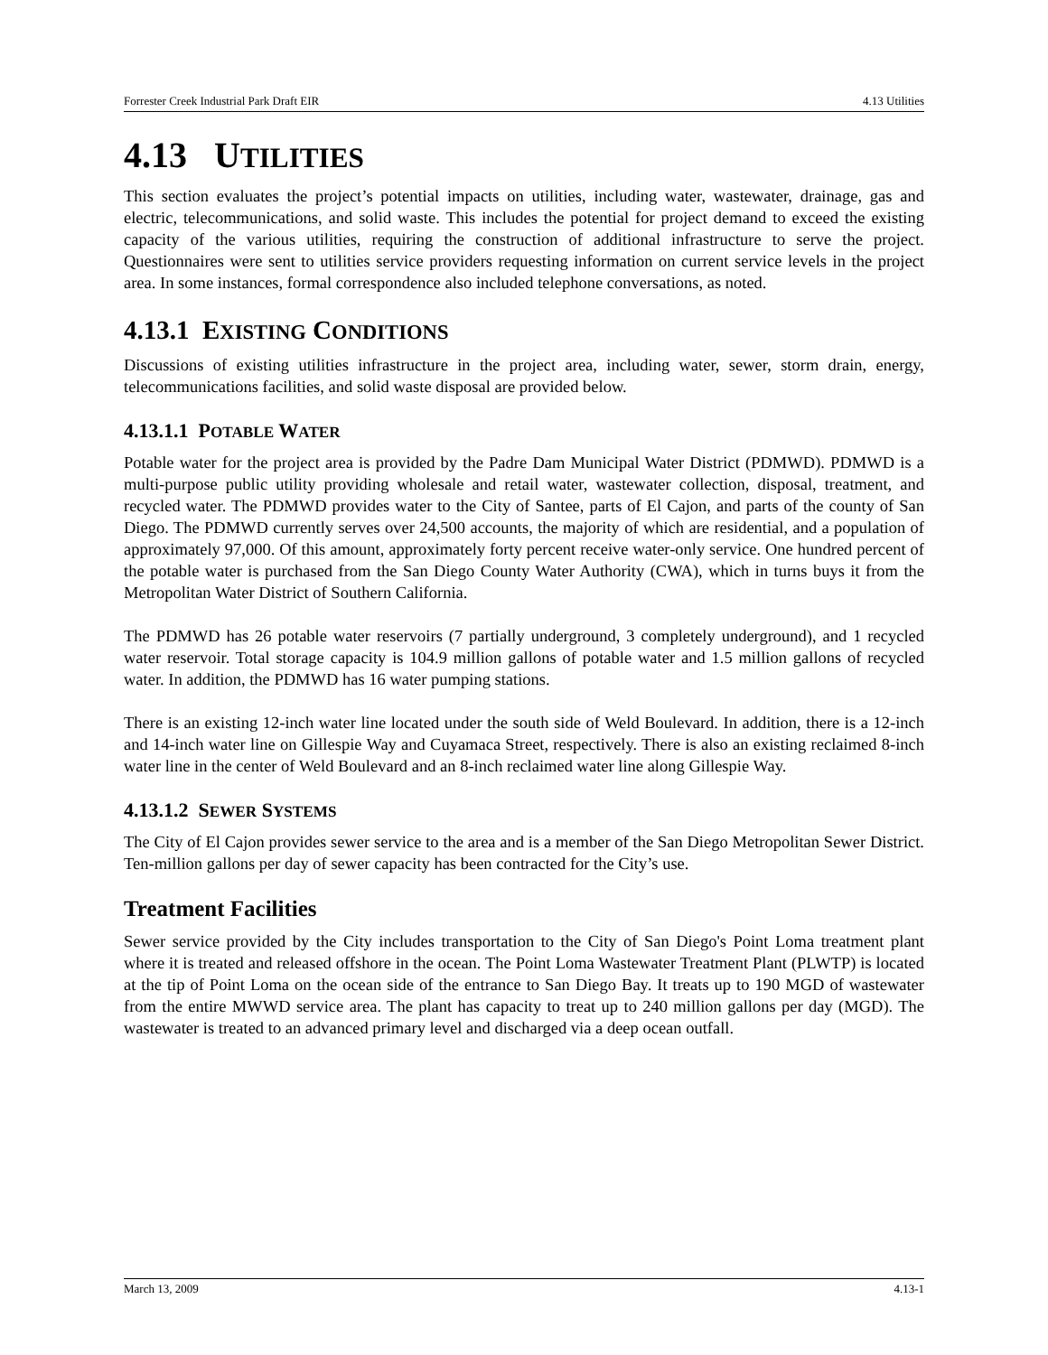Forrester Creek Industrial Park Draft EIR 4.13 Utilities
4.13 UTILITIES
This section evaluates the project’s potential impacts on utilities, including water, wastewater, drainage, gas and electric, telecommunications, and solid waste. This includes the potential for project demand to exceed the existing capacity of the various utilities, requiring the construction of additional infrastructure to serve the project. Questionnaires were sent to utilities service providers requesting information on current service levels in the project area. In some instances, formal correspondence also included telephone conversations, as noted.
4.13.1 EXISTING CONDITIONS
Discussions of existing utilities infrastructure in the project area, including water, sewer, storm drain, energy, telecommunications facilities, and solid waste disposal are provided below.
4.13.1.1 POTABLE WATER
Potable water for the project area is provided by the Padre Dam Municipal Water District (PDMWD). PDMWD is a multi-purpose public utility providing wholesale and retail water, wastewater collection, disposal, treatment, and recycled water. The PDMWD provides water to the City of Santee, parts of El Cajon, and parts of the county of San Diego. The PDMWD currently serves over 24,500 accounts, the majority of which are residential, and a population of approximately 97,000. Of this amount, approximately forty percent receive water-only service. One hundred percent of the potable water is purchased from the San Diego County Water Authority (CWA), which in turns buys it from the Metropolitan Water District of Southern California.
The PDMWD has 26 potable water reservoirs (7 partially underground, 3 completely underground), and 1 recycled water reservoir. Total storage capacity is 104.9 million gallons of potable water and 1.5 million gallons of recycled water. In addition, the PDMWD has 16 water pumping stations.
There is an existing 12-inch water line located under the south side of Weld Boulevard. In addition, there is a 12-inch and 14-inch water line on Gillespie Way and Cuyamaca Street, respectively. There is also an existing reclaimed 8-inch water line in the center of Weld Boulevard and an 8-inch reclaimed water line along Gillespie Way.
4.13.1.2 SEWER SYSTEMS
The City of El Cajon provides sewer service to the area and is a member of the San Diego Metropolitan Sewer District. Ten-million gallons per day of sewer capacity has been contracted for the City’s use.
Treatment Facilities
Sewer service provided by the City includes transportation to the City of San Diego's Point Loma treatment plant where it is treated and released offshore in the ocean. The Point Loma Wastewater Treatment Plant (PLWTP) is located at the tip of Point Loma on the ocean side of the entrance to San Diego Bay. It treats up to 190 MGD of wastewater from the entire MWWD service area. The plant has capacity to treat up to 240 million gallons per day (MGD). The wastewater is treated to an advanced primary level and discharged via a deep ocean outfall.
March 13, 2009 4.13-1